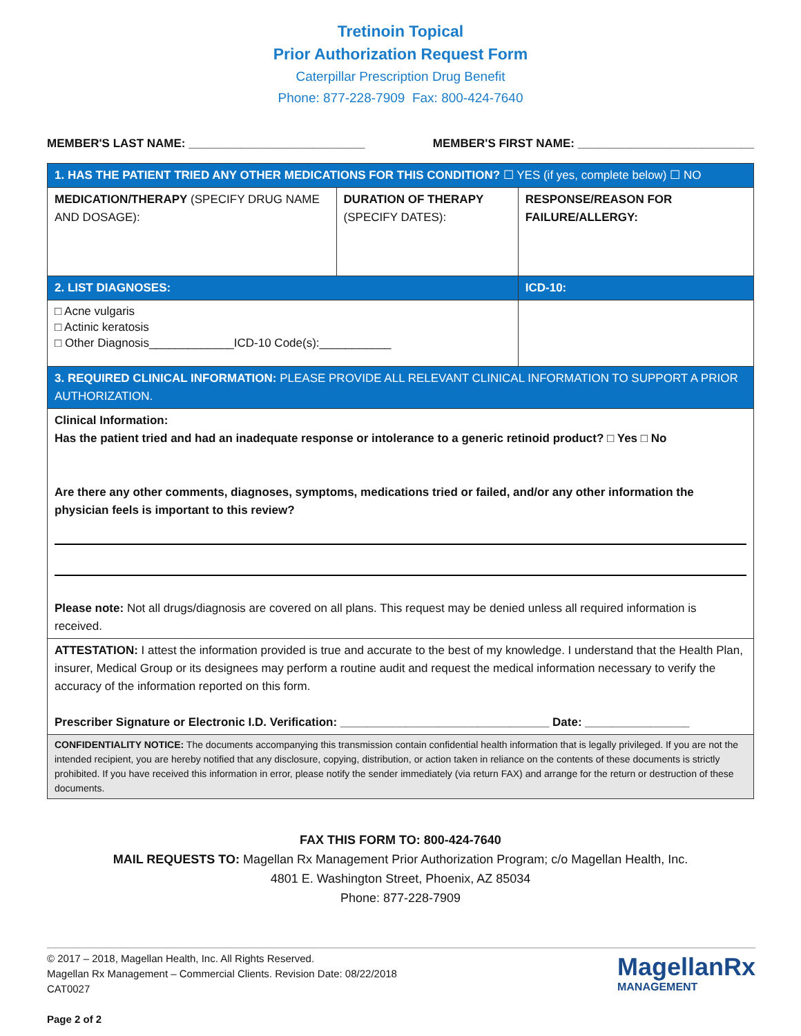Tretinoin Topical
Prior Authorization Request Form
Caterpillar Prescription Drug Benefit
Phone: 877-228-7909 Fax: 800-424-7640
MEMBER'S LAST NAME: ___________________________ MEMBER'S FIRST NAME: ___________________________
| 1. HAS THE PATIENT TRIED ANY OTHER MEDICATIONS FOR THIS CONDITION? ☐ YES (if yes, complete below) ☐ NO | | |
| MEDICATION/THERAPY (SPECIFY DRUG NAME AND DOSAGE): | DURATION OF THERAPY (SPECIFY DATES): | RESPONSE/REASON FOR FAILURE/ALLERGY: |
| 2. LIST DIAGNOSES: | | ICD-10: |
| □ Acne vulgaris □ Actinic keratosis □ Other Diagnosis_____________ICD-10 Code(s):___________ | | |
| 3. REQUIRED CLINICAL INFORMATION: PLEASE PROVIDE ALL RELEVANT CLINICAL INFORMATION TO SUPPORT A PRIOR AUTHORIZATION. | | |
| Clinical Information: Has the patient tried and had an inadequate response or intolerance to a generic retinoid product? □ Yes □ No Are there any other comments, diagnoses, symptoms, medications tried or failed, and/or any other information the physician feels is important to this review? Please note: Not all drugs/diagnosis are covered on all plans. This request may be denied unless all required information is received. | | |
| ATTESTATION: I attest the information provided is true and accurate to the best of my knowledge. I understand that the Health Plan, insurer, Medical Group or its designees may perform a routine audit and request the medical information necessary to verify the accuracy of the information reported on this form. Prescriber Signature or Electronic I.D. Verification: ________________________________ Date: ________________ | | |
| CONFIDENTIALITY NOTICE: The documents accompanying this transmission contain confidential health information that is legally privileged. If you are not the intended recipient, you are hereby notified that any disclosure, copying, distribution, or action taken in reliance on the contents of these documents is strictly prohibited. If you have received this information in error, please notify the sender immediately (via return FAX) and arrange for the return or destruction of these documents. | | |
FAX THIS FORM TO: 800-424-7640
MAIL REQUESTS TO: Magellan Rx Management Prior Authorization Program; c/o Magellan Health, Inc.
4801 E. Washington Street, Phoenix, AZ 85034
Phone: 877-228-7909
© 2017 – 2018, Magellan Health, Inc. All Rights Reserved.
Magellan Rx Management – Commercial Clients. Revision Date: 08/22/2018
CAT0027
Page 2 of 2
MagellanRx
MANAGEMENT